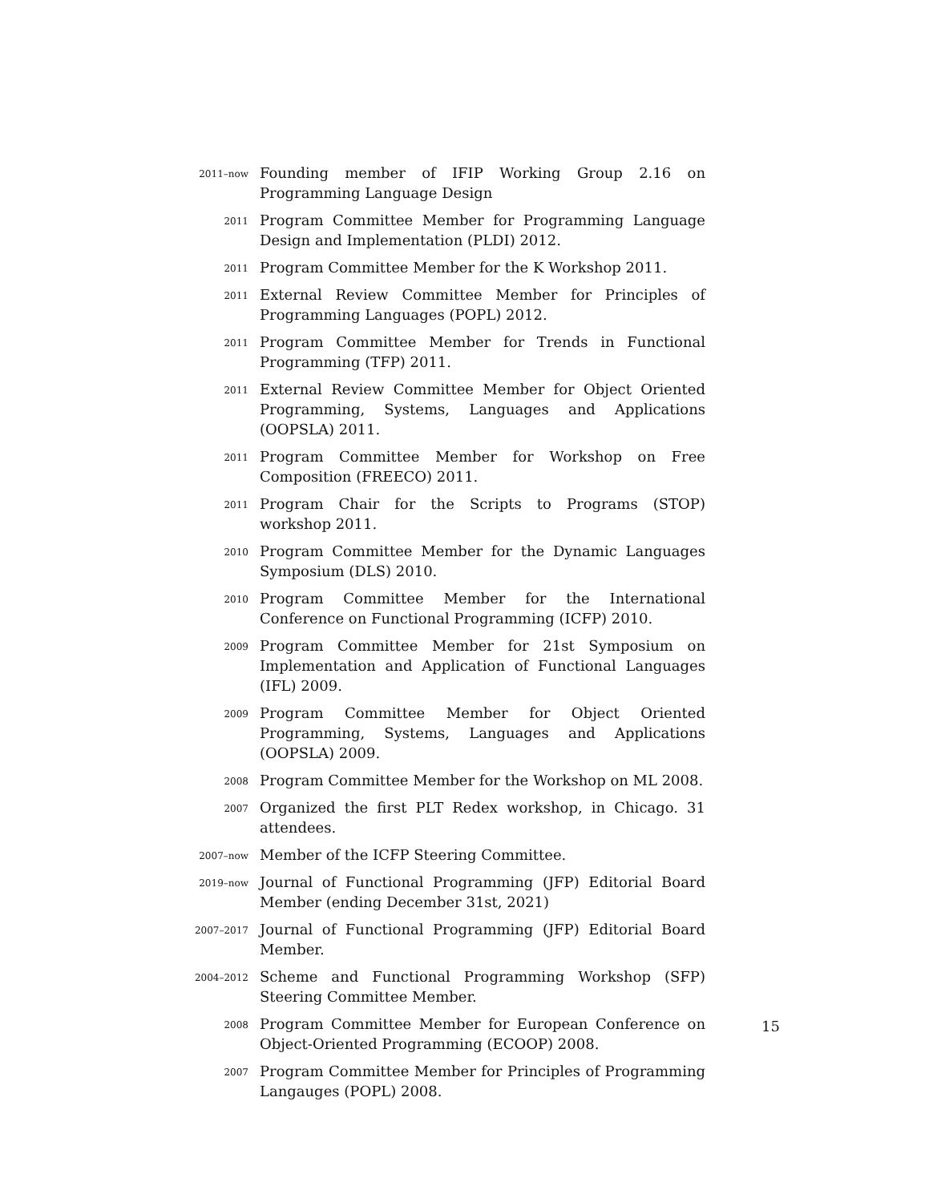2011–now
Founding member of IFIP Working Group 2.16 on Programming Language Design
2011
Program Committee Member for Programming Language Design and Implementation (PLDI) 2012.
2011
Program Committee Member for the K Workshop 2011.
2011
External Review Committee Member for Principles of Programming Languages (POPL) 2012.
2011
Program Committee Member for Trends in Functional Programming (TFP) 2011.
2011
External Review Committee Member for Object Oriented Programming, Systems, Languages and Applications (OOPSLA) 2011.
2011
Program Committee Member for Workshop on Free Composition (FREECO) 2011.
2011
Program Chair for the Scripts to Programs (STOP) workshop 2011.
2010
Program Committee Member for the Dynamic Languages Symposium (DLS) 2010.
2010
Program Committee Member for the International Conference on Functional Programming (ICFP) 2010.
2009
Program Committee Member for 21st Symposium on Implementation and Application of Functional Languages (IFL) 2009.
2009
Program Committee Member for Object Oriented Programming, Systems, Languages and Applications (OOPSLA) 2009.
2008
Program Committee Member for the Workshop on ML 2008.
2007
Organized the first PLT Redex workshop, in Chicago. 31 attendees.
2007–now
Member of the ICFP Steering Committee.
2019–now
Journal of Functional Programming (JFP) Editorial Board Member (ending December 31st, 2021)
2007–2017
Journal of Functional Programming (JFP) Editorial Board Member.
2004–2012
Scheme and Functional Programming Workshop (SFP) Steering Committee Member.
2008
Program Committee Member for European Conference on Object-Oriented Programming (ECOOP) 2008.
2007
Program Committee Member for Principles of Programming Langauges (POPL) 2008.
15